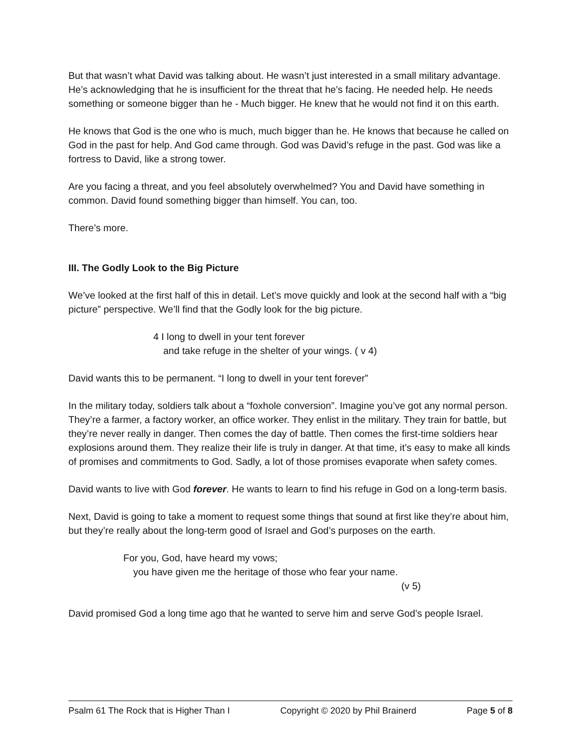But that wasn’t what David was talking about. He wasn’t just interested in a small military advantage. He’s acknowledging that he is insufficient for the threat that he’s facing. He needed help. He needs something or someone bigger than he - Much bigger. He knew that he would not find it on this earth.
He knows that God is the one who is much, much bigger than he. He knows that because he called on God in the past for help. And God came through. God was David’s refuge in the past. God was like a fortress to David, like a strong tower.
Are you facing a threat, and you feel absolutely overwhelmed? You and David have something in common. David found something bigger than himself. You can, too.
There’s more.
III. The Godly Look to the Big Picture
We’ve looked at the first half of this in detail. Let’s move quickly and look at the second half with a “big picture” perspective. We’ll find that the Godly look for the big picture.
4 I long to dwell in your tent forever
and take refuge in the shelter of your wings. ( v 4)
David wants this to be permanent. “I long to dwell in your tent forever”
In the military today, soldiers talk about a “foxhole conversion”. Imagine you’ve got any normal person. They’re a farmer, a factory worker, an office worker. They enlist in the military. They train for battle, but they’re never really in danger. Then comes the day of battle. Then comes the first-time soldiers hear explosions around them. They realize their life is truly in danger. At that time, it’s easy to make all kinds of promises and commitments to God. Sadly, a lot of those promises evaporate when safety comes.
David wants to live with God forever. He wants to learn to find his refuge in God on a long-term basis.
Next, David is going to take a moment to request some things that sound at first like they’re about him, but they’re really about the long-term good of Israel and God’s purposes on the earth.
For you, God, have heard my vows;
you have given me the heritage of those who fear your name.
(v 5)
David promised God a long time ago that he wanted to serve him and serve God’s people Israel.
Psalm 61 The Rock that is Higher Than I Copyright © 2020 by Phil Brainerd Page 5 of 8